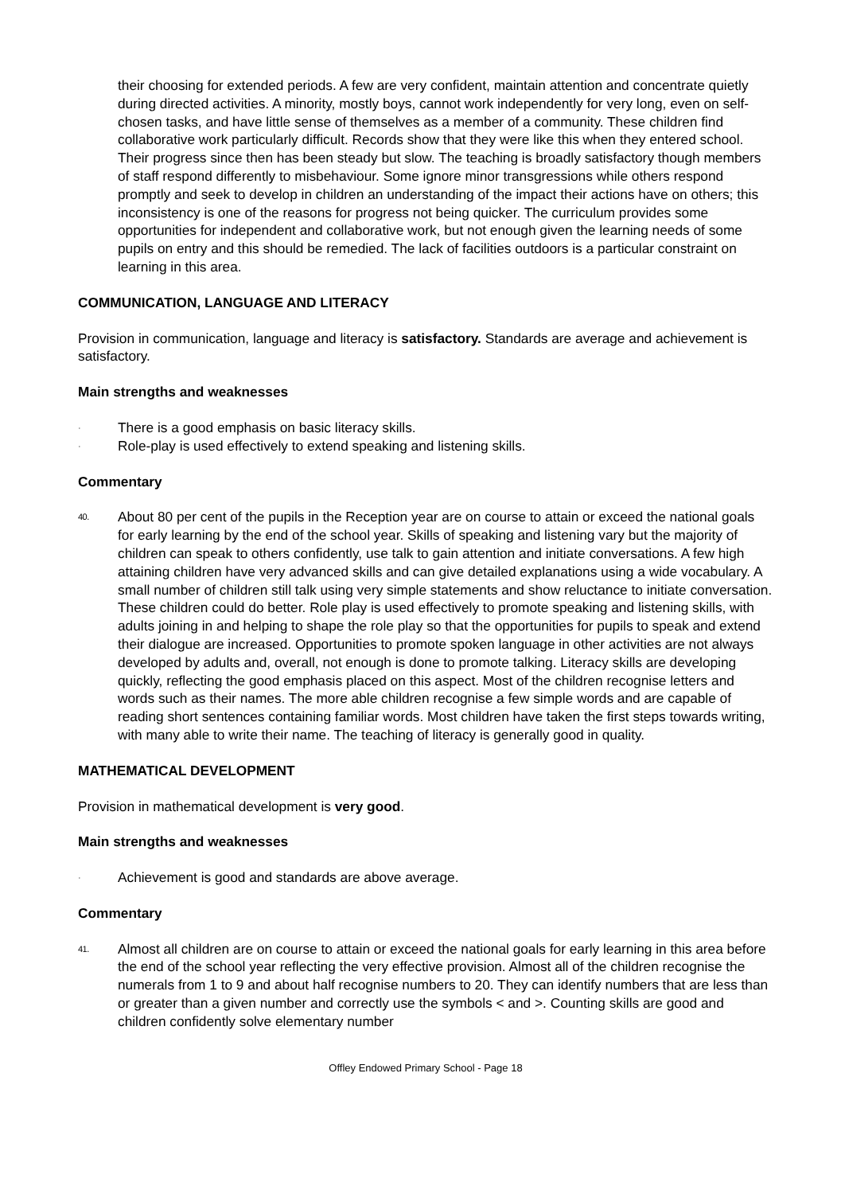their choosing for extended periods. A few are very confident, maintain attention and concentrate quietly during directed activities. A minority, mostly boys, cannot work independently for very long, even on self-chosen tasks, and have little sense of themselves as a member of a community. These children find collaborative work particularly difficult. Records show that they were like this when they entered school. Their progress since then has been steady but slow. The teaching is broadly satisfactory though members of staff respond differently to misbehaviour. Some ignore minor transgressions while others respond promptly and seek to develop in children an understanding of the impact their actions have on others; this inconsistency is one of the reasons for progress not being quicker. The curriculum provides some opportunities for independent and collaborative work, but not enough given the learning needs of some pupils on entry and this should be remedied. The lack of facilities outdoors is a particular constraint on learning in this area.
COMMUNICATION, LANGUAGE AND LITERACY
Provision in communication, language and literacy is satisfactory. Standards are average and achievement is satisfactory.
Main strengths and weaknesses
· There is a good emphasis on basic literacy skills.
· Role-play is used effectively to extend speaking and listening skills.
Commentary
40.
About 80 per cent of the pupils in the Reception year are on course to attain or exceed the national goals for early learning by the end of the school year. Skills of speaking and listening vary but the majority of children can speak to others confidently, use talk to gain attention and initiate conversations. A few high attaining children have very advanced skills and can give detailed explanations using a wide vocabulary. A small number of children still talk using very simple statements and show reluctance to initiate conversation. These children could do better. Role play is used effectively to promote speaking and listening skills, with adults joining in and helping to shape the role play so that the opportunities for pupils to speak and extend their dialogue are increased. Opportunities to promote spoken language in other activities are not always developed by adults and, overall, not enough is done to promote talking. Literacy skills are developing quickly, reflecting the good emphasis placed on this aspect. Most of the children recognise letters and words such as their names. The more able children recognise a few simple words and are capable of reading short sentences containing familiar words. Most children have taken the first steps towards writing, with many able to write their name. The teaching of literacy is generally good in quality.
MATHEMATICAL DEVELOPMENT
Provision in mathematical development is very good.
Main strengths and weaknesses
· Achievement is good and standards are above average.
Commentary
41.
Almost all children are on course to attain or exceed the national goals for early learning in this area before the end of the school year reflecting the very effective provision. Almost all of the children recognise the numerals from 1 to 9 and about half recognise numbers to 20. They can identify numbers that are less than or greater than a given number and correctly use the symbols < and >. Counting skills are good and children confidently solve elementary number
Offley Endowed Primary School - Page 18